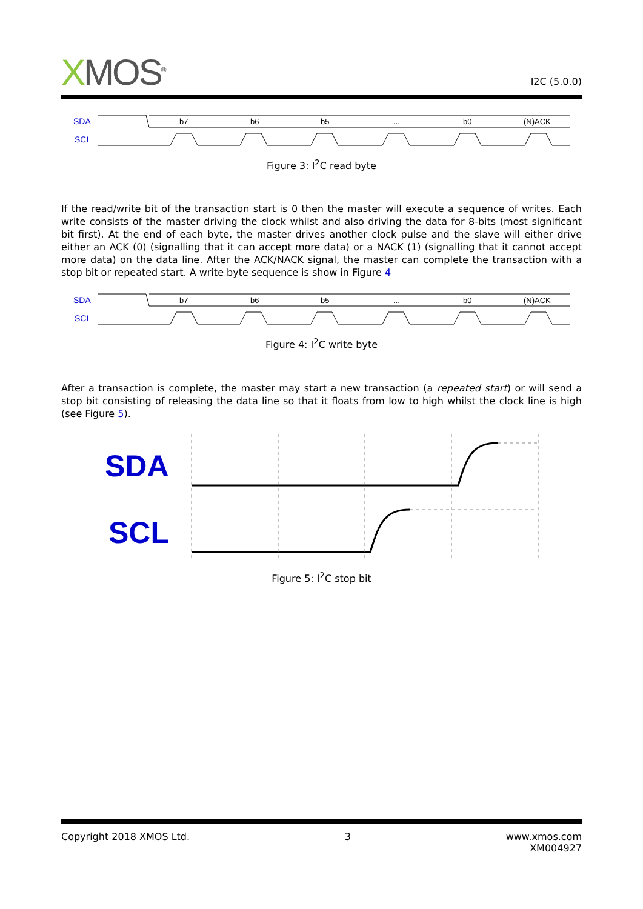XMOS<sup>®</sup>
I2C (5.0.0)
SDA
SCL
b7
b6
b5
...
b0
(N)ACK
Figure 3: I<sup>2</sup>C read byte
If the read/write bit of the transaction start is 0 then the master will execute a sequence of writes. Each write consists of the master driving the clock whilst and also driving the data for 8-bits (most significant bit first). At the end of each byte, the master drives another clock pulse and the slave will either drive either an ACK (0) (signalling that it can accept more data) or a NACK (1) (signalling that it cannot accept more data) on the data line. After the ACK/NACK signal, the master can complete the transaction with a stop bit or repeated start. A write byte sequence is show in Figure 4
SDA
SCL
b7
b6
b5
...
b0
(N)ACK
Figure 4: I<sup>2</sup>C write byte
After a transaction is complete, the master may start a new transaction (a repeated start) or will send a stop bit consisting of releasing the data line so that it floats from low to high whilst the clock line is high (see Figure 5).
SDA
SCL
Figure 5: I<sup>2</sup>C stop bit
Copyright 2018 XMOS Ltd. 3 www.xmos.com
XM004927